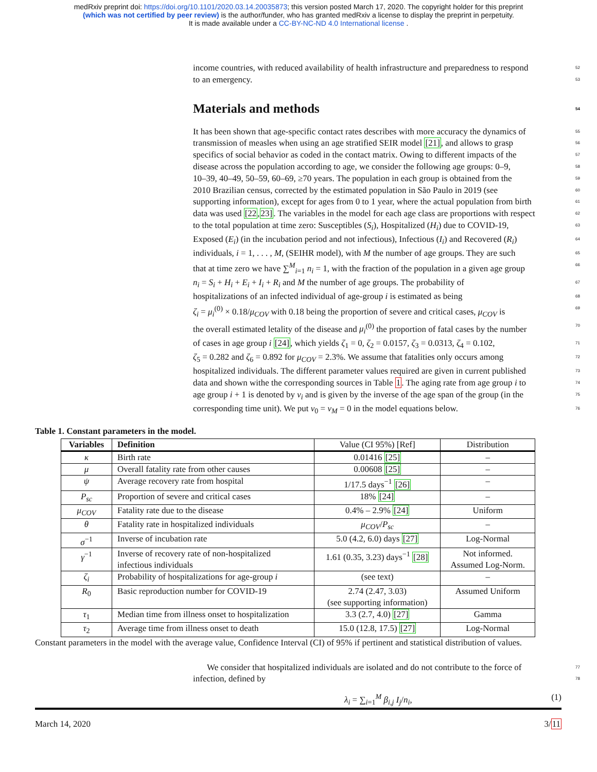medRxiv preprint doi: https://doi.org/10.1101/2020.03.14.20035873; this version posted March 17, 2020. The copyright holder for this preprint
(which was not certified by peer review) is the author/funder, who has granted medRxiv a license to display the preprint in perpetuity.
It is made available under a CC-BY-NC-ND 4.0 International license .
income countries, with reduced availability of health infrastructure and preparedness to respond 52
to an emergency. 53
Materials and methods 54
It has been shown that age-specific contact rates describes with more accuracy the dynamics of 55
transmission of measles when using an age stratified SEIR model [21], and allows to grasp 56
specifics of social behavior as coded in the contact matrix. Owing to different impacts of the 57
disease across the population according to age, we consider the following age groups: 0–9, 58
10–39, 40–49, 50–59, 60–69, ≥70 years. The population in each group is obtained from the 59
2010 Brazilian census, corrected by the estimated population in São Paulo in 2019 (see 60
supporting information), except for ages from 0 to 1 year, where the actual population from birth 61
data was used [22,23]. The variables in the model for each age class are proportions with respect 62
to the total population at time zero: Susceptibles (S<sub>i</sub>), Hospitalized (H<sub>i</sub>) due to COVID-19, 63
Exposed (E<sub>i</sub>) (in the incubation period and not infectious), Infectious (I<sub>i</sub>) and Recovered (R<sub>i</sub>) 64
individuals, i = 1, . . . , M, (SEIHR model), with M the number of age groups. They are such 65
that at time zero we have ∑<sup>M</sup><sub>i=1</sub> n<sub>i</sub> = 1, with the fraction of the population in a given age group 66
n<sub>i</sub> = S<sub>i</sub> + H<sub>i</sub> + E<sub>i</sub> + I<sub>i</sub> + R<sub>i</sub> and M the number of age groups. The probability of 67
hospitalizations of an infected individual of age-group i is estimated as being 68
ζ<sub>i</sub> = μ<sub>i</sub><sup>(0)</sup> × 0.18/μ<sub>COV</sub> with 0.18 being the proportion of severe and critical cases, μ<sub>COV</sub> is 69
the overall estimated letality of the disease and μ<sub>i</sub><sup>(0)</sup> the proportion of fatal cases by the number 70
of cases in age group i [24], which yields ζ<sub>1</sub> = 0, ζ<sub>2</sub> = 0.0157, ζ<sub>3</sub> = 0.0313, ζ<sub>4</sub> = 0.102, 71
ζ<sub>5</sub> = 0.282 and ζ<sub>6</sub> = 0.892 for μ<sub>COV</sub> = 2.3%. We assume that fatalities only occurs among 72
hospitalized individuals. The different parameter values required are given in current published 73
data and shown withe the corresponding sources in Table 1. The aging rate from age group i to 74
age group i + 1 is denoted by ν<sub>i</sub> and is given by the inverse of the age span of the group (in the 75
corresponding time unit). We put ν<sub>0</sub> = ν<sub>M</sub> = 0 in the model equations below. 76
Table 1. Constant parameters in the model.
| Variables | Definition | Value (CI 95%) [Ref] | Distribution |
| --- | --- | --- | --- |
| κ | Birth rate | 0.01416 [25] | – |
| μ | Overall fatality rate from other causes | 0.00608 [25] | – |
| ψ | Average recovery rate from hospital | 1/17.5 days<sup>−1</sup> [26] | – |
| P<sub>sc</sub> | Proportion of severe and critical cases | 18% [24] | – |
| μ<sub>COV</sub> | Fatality rate due to the disease | 0.4% – 2.9% [24] | Uniform |
| θ | Fatality rate in hospitalized individuals | μ<sub>COV</sub> / P<sub>sc</sub> | – |
| σ<sup>−1</sup> | Inverse of incubation rate | 5.0 (4.2, 6.0) days [27] | Log-Normal |
| γ<sup>−1</sup> | Inverse of recovery rate of non-hospitalized infectious individuals | 1.61 (0.35, 3.23) days<sup>−1</sup> [28] | Not informed. Assumed Log-Norm. |
| ζ<sub>i</sub> | Probability of hospitalizations for age-group i | (see text) | – |
| R<sub>0</sub> | Basic reproduction number for COVID-19 | 2.74 (2.47, 3.03) (see supporting information) | Assumed Uniform |
| τ<sub>1</sub> | Median time from illness onset to hospitalization | 3.3 (2.7, 4.0) [27] | Gamma |
| τ<sub>2</sub> | Average time from illness onset to death | 15.0 (12.8, 17.5) [27] | Log-Normal |
Constant parameters in the model with the average value, Confidence Interval (CI) of 95% if pertinent and statistical distribution of values.
We consider that hospitalized individuals are isolated and do not contribute to the force of 77
infection, defined by 78
λ<sub>i</sub> = ∑<sub>i=1</sub><sup>M</sup> β<sub>i,j</sub> I<sub>j</sub>/n<sub>i</sub>, (1)
March 14, 2020 3/11